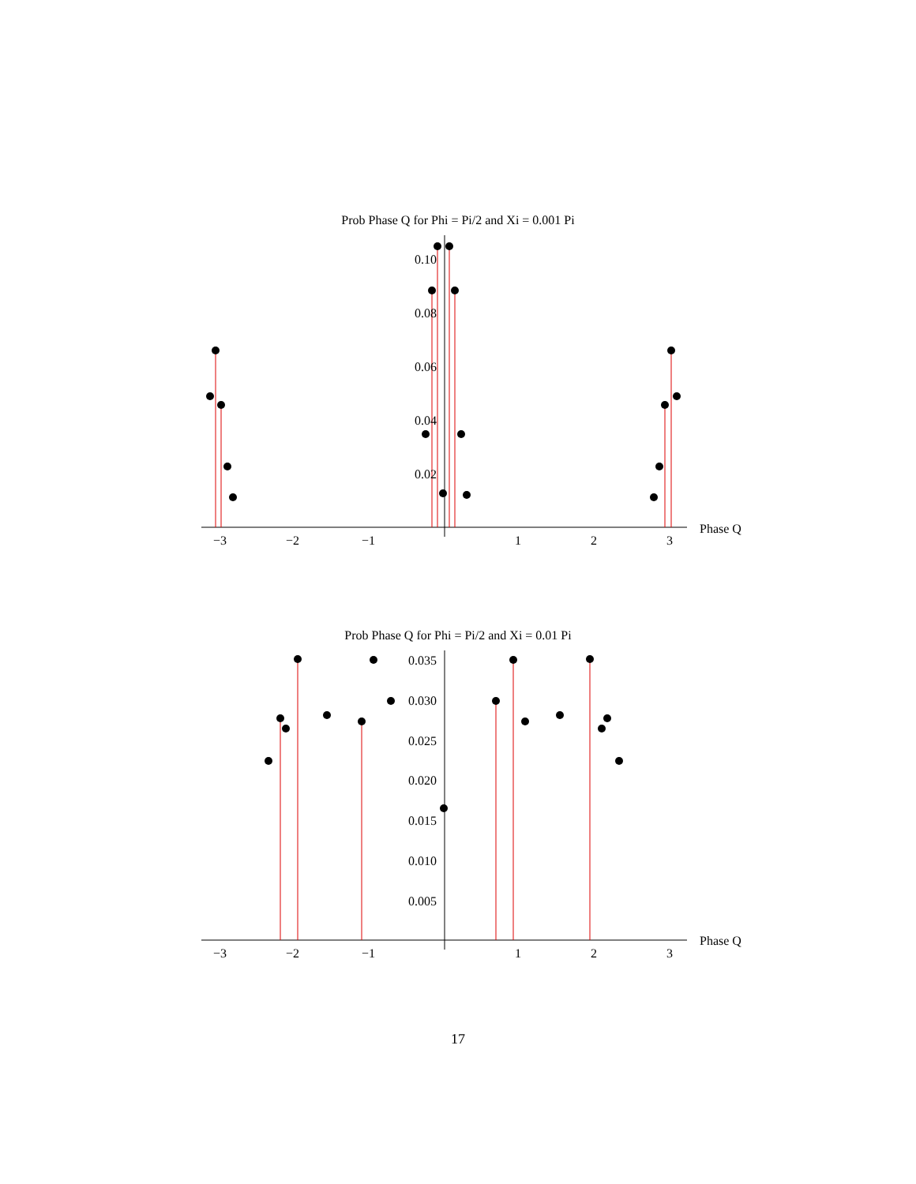Prob Phase Q for Phi = Pi/2 and Xi = 0.001 Pi
0.10
0.08
0.06
0.04
0.02
−3
−2
−1
1
2
3
Phase Q
Prob Phase Q for Phi = Pi/2 and Xi = 0.01 Pi
0.035
0.030
0.025
0.020
0.015
0.010
0.005
−3
−2
−1
1
2
3
Phase Q
17